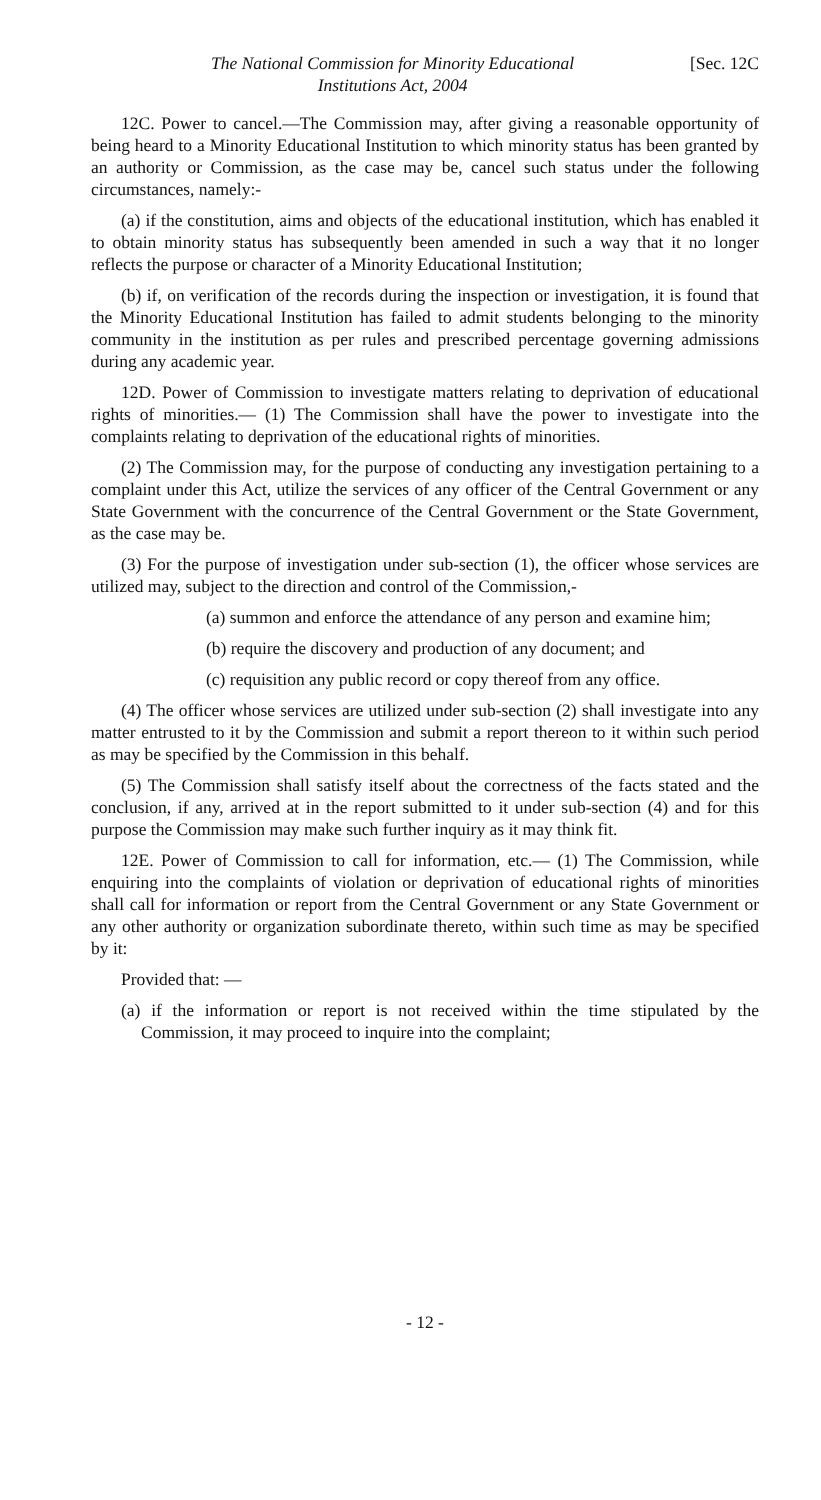The National Commission for Minority Educational
Institutions Act, 2004
[Sec. 12C
12C. Power to cancel.—The Commission may, after giving a reasonable opportunity of being heard to a Minority Educational Institution to which minority status has been granted by an authority or Commission, as the case may be, cancel such status under the following circumstances, namely:-
(a) if the constitution, aims and objects of the educational institution, which has enabled it to obtain minority status has subsequently been amended in such a way that it no longer reflects the purpose or character of a Minority Educational Institution;
(b) if, on verification of the records during the inspection or investigation, it is found that the Minority Educational Institution has failed to admit students belonging to the minority community in the institution as per rules and prescribed percentage governing admissions during any academic year.
12D. Power of Commission to investigate matters relating to deprivation of educational rights of minorities.— (1) The Commission shall have the power to investigate into the complaints relating to deprivation of the educational rights of minorities.
(2) The Commission may, for the purpose of conducting any investigation pertaining to a complaint under this Act, utilize the services of any officer of the Central Government or any State Government with the concurrence of the Central Government or the State Government, as the case may be.
(3) For the purpose of investigation under sub-section (1), the officer whose services are utilized may, subject to the direction and control of the Commission,-
(a) summon and enforce the attendance of any person and examine him;
(b) require the discovery and production of any document; and
(c) requisition any public record or copy thereof from any office.
(4) The officer whose services are utilized under sub-section (2) shall investigate into any matter entrusted to it by the Commission and submit a report thereon to it within such period as may be specified by the Commission in this behalf.
(5) The Commission shall satisfy itself about the correctness of the facts stated and the conclusion, if any, arrived at in the report submitted to it under sub-section (4) and for this purpose the Commission may make such further inquiry as it may think fit.
12E. Power of Commission to call for information, etc.— (1) The Commission, while enquiring into the complaints of violation or deprivation of educational rights of minorities shall call for information or report from the Central Government or any State Government or any other authority or organization subordinate thereto, within such time as may be specified by it:
Provided that: —
(a) if the information or report is not received within the time stipulated by the Commission, it may proceed to inquire into the complaint;
- 12 -